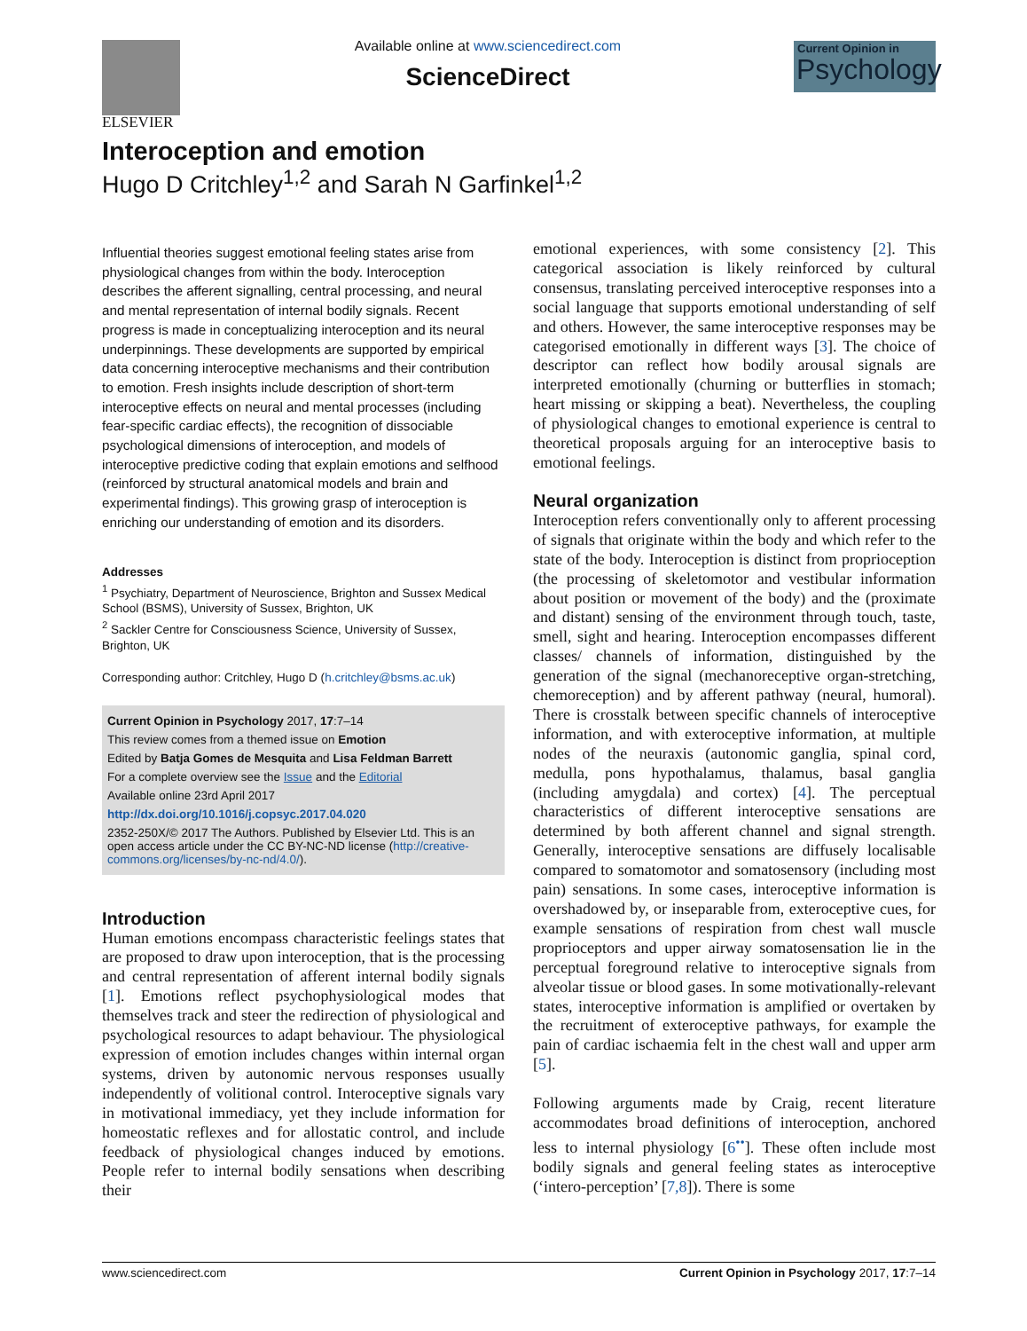ELSEVIER
Available online at www.sciencedirect.com
ScienceDirect
Current Opinion in
Psychology
Interoception and emotion
Hugo D Critchley<sup>1,2</sup> and Sarah N Garfinkel<sup>1,2</sup>
Influential theories suggest emotional feeling states arise from physiological changes from within the body. Interoception describes the afferent signalling, central processing, and neural and mental representation of internal bodily signals. Recent progress is made in conceptualizing interoception and its neural underpinnings. These developments are supported by empirical data concerning interoceptive mechanisms and their contribution to emotion. Fresh insights include description of short-term interoceptive effects on neural and mental processes (including fear-specific cardiac effects), the recognition of dissociable psychological dimensions of interoception, and models of interoceptive predictive coding that explain emotions and selfhood (reinforced by structural anatomical models and brain and experimental findings). This growing grasp of interoception is enriching our understanding of emotion and its disorders.
Addresses
<sup>1</sup> Psychiatry, Department of Neuroscience, Brighton and Sussex Medical School (BSMS), University of Sussex, Brighton, UK
<sup>2</sup> Sackler Centre for Consciousness Science, University of Sussex, Brighton, UK
Corresponding author: Critchley, Hugo D (h.critchley@bsms.ac.uk)
Current Opinion in Psychology 2017, 17:7–14
This review comes from a themed issue on Emotion
Edited by Batja Gomes de Mesquita and Lisa Feldman Barrett
For a complete overview see the Issue and the Editorial
Available online 23rd April 2017
http://dx.doi.org/10.1016/j.copsyc.2017.04.020
2352-250X/© 2017 The Authors. Published by Elsevier Ltd. This is an open access article under the CC BY-NC-ND license (http://creative-commons.org/licenses/by-nc-nd/4.0/).
Introduction
Human emotions encompass characteristic feelings states that are proposed to draw upon interoception, that is the processing and central representation of afferent internal bodily signals [1]. Emotions reflect psychophysiological modes that themselves track and steer the redirection of physiological and psychological resources to adapt behaviour. The physiological expression of emotion includes changes within internal organ systems, driven by autonomic nervous responses usually independently of volitional control. Interoceptive signals vary in motivational immediacy, yet they include information for homeostatic reflexes and for allostatic control, and include feedback of physiological changes induced by emotions. People refer to internal bodily sensations when describing their
emotional experiences, with some consistency [2]. This categorical association is likely reinforced by cultural consensus, translating perceived interoceptive responses into a social language that supports emotional understanding of self and others. However, the same interoceptive responses may be categorised emotionally in different ways [3]. The choice of descriptor can reflect how bodily arousal signals are interpreted emotionally (churning or butterflies in stomach; heart missing or skipping a beat). Nevertheless, the coupling of physiological changes to emotional experience is central to theoretical proposals arguing for an interoceptive basis to emotional feelings.
Neural organization
Interoception refers conventionally only to afferent processing of signals that originate within the body and which refer to the state of the body. Interoception is distinct from proprioception (the processing of skeletomotor and vestibular information about position or movement of the body) and the (proximate and distant) sensing of the environment through touch, taste, smell, sight and hearing. Interoception encompasses different classes/ channels of information, distinguished by the generation of the signal (mechanoreceptive organ-stretching, chemoreception) and by afferent pathway (neural, humoral). There is crosstalk between specific channels of interoceptive information, and with exteroceptive information, at multiple nodes of the neuraxis (autonomic ganglia, spinal cord, medulla, pons hypothalamus, thalamus, basal ganglia (including amygdala) and cortex) [4]. The perceptual characteristics of different interoceptive sensations are determined by both afferent channel and signal strength. Generally, interoceptive sensations are diffusely localisable compared to somatomotor and somatosensory (including most pain) sensations. In some cases, interoceptive information is overshadowed by, or inseparable from, exteroceptive cues, for example sensations of respiration from chest wall muscle proprioceptors and upper airway somatosensation lie in the perceptual foreground relative to interoceptive signals from alveolar tissue or blood gases. In some motivationally-relevant states, interoceptive information is amplified or overtaken by the recruitment of exteroceptive pathways, for example the pain of cardiac ischaemia felt in the chest wall and upper arm [5].
Following arguments made by Craig, recent literature accommodates broad definitions of interoception, anchored less to internal physiology [6<sup>••</sup>]. These often include most bodily signals and general feeling states as interoceptive (‘intero-perception’ [7,8]). There is some
www.sciencedirect.com Current Opinion in Psychology 2017, 17:7–14